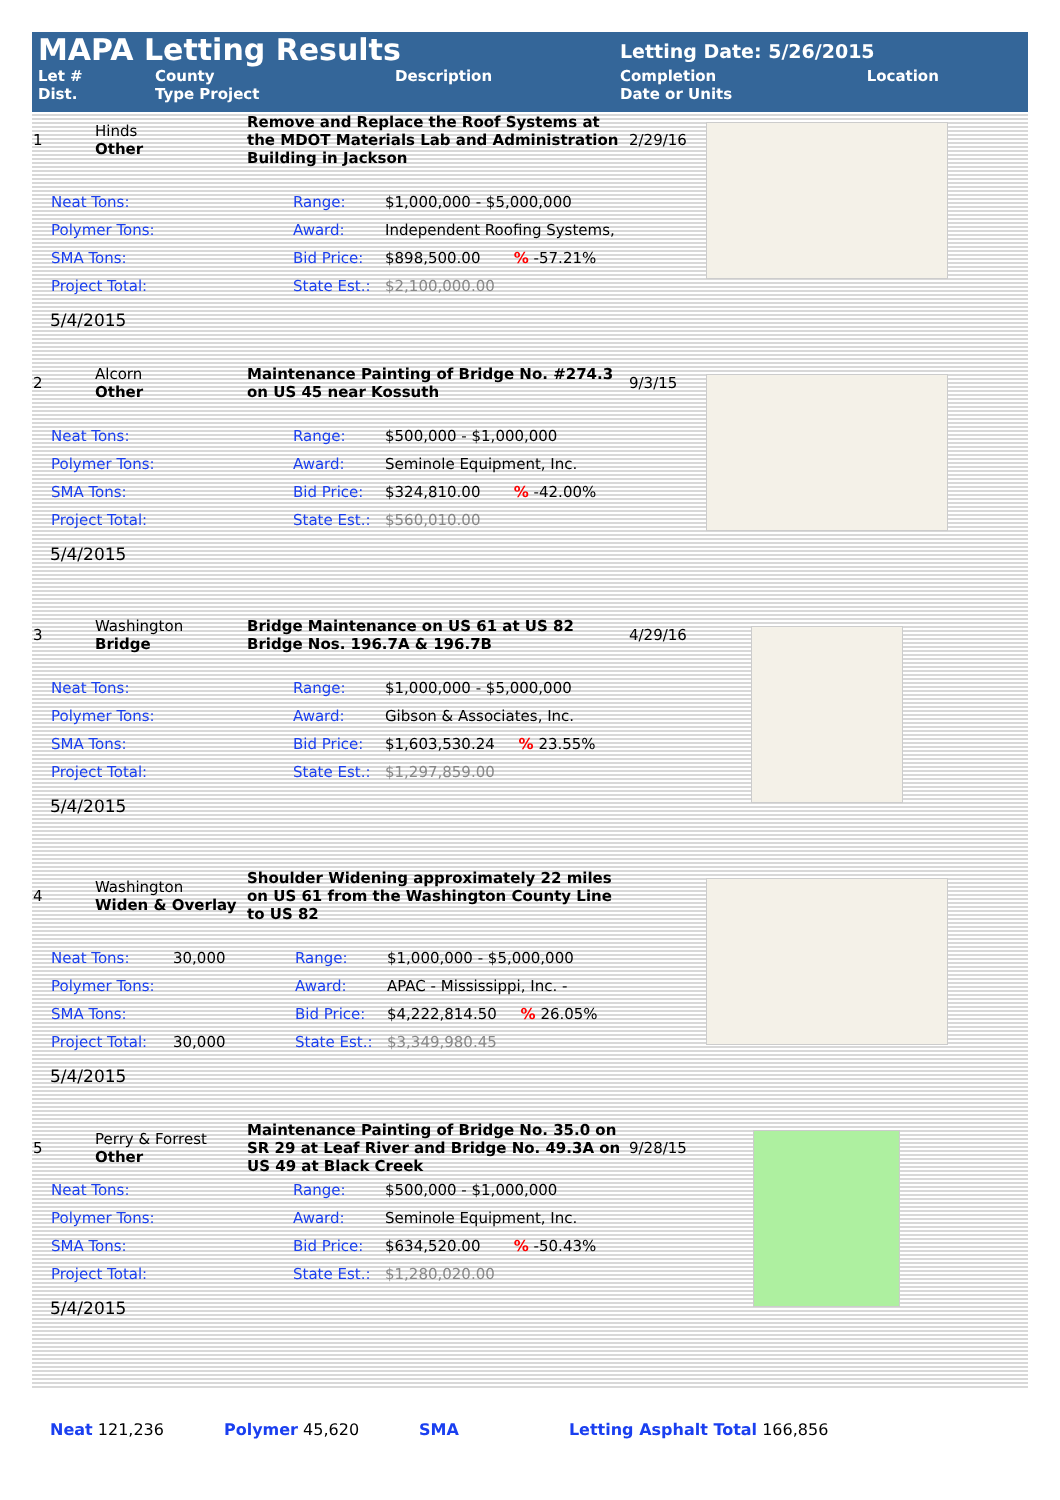| MAPA Letting Results | | | Letting Date: 5/26/2015 | |
| Let # Dist. | County Type Project | Description | Completion Date or Units | Location |
| 1 | Hinds Other | Remove and Replace the Roof Systems at the MDOT Materials Lab and Administration Building in Jackson | 2/29/16 |
| Neat Tons: | Range: | $1,000,000 - $5,000,000 |
| Polymer Tons: | Award: | Independent Roofing Systems, |
| SMA Tons: | Bid Price: | $898,500.00 % -57.21% |
| Project Total: | State Est.: | $2,100,000.00 |
5/4/2015
| 2 | Alcorn Other | Maintenance Painting of Bridge No. #274.3 on US 45 near Kossuth | 9/3/15 |
| Neat Tons: | Range: | $500,000 - $1,000,000 |
| Polymer Tons: | Award: | Seminole Equipment, Inc. |
| SMA Tons: | Bid Price: | $324,810.00 % -42.00% |
| Project Total: | State Est.: | $560,010.00 |
5/4/2015
| 3 | Washington Bridge | Bridge Maintenance on US 61 at US 82 Bridge Nos. 196.7A & 196.7B | 4/29/16 |
| Neat Tons: | Range: | $1,000,000 - $5,000,000 |
| Polymer Tons: | Award: | Gibson & Associates, Inc. |
| SMA Tons: | Bid Price: | $1,603,530.24 % 23.55% |
| Project Total: | State Est.: | $1,297,859.00 |
5/4/2015
| 4 | Washington Widen & Overlay | Shoulder Widening approximately 22 miles on US 61 from the Washington County Line to US 82 | |
| Neat Tons: | 30,000 | Range: | $1,000,000 - $5,000,000 |
| Polymer Tons: | | Award: | APAC - Mississippi, Inc. - |
| SMA Tons: | | Bid Price: | $4,222,814.50 % 26.05% |
| Project Total: | 30,000 | State Est.: | $3,349,980.45 |
5/4/2015
| 5 | Perry & Forrest Other | Maintenance Painting of Bridge No. 35.0 on SR 29 at Leaf River and Bridge No. 49.3A on US 49 at Black Creek | 9/28/15 |
| Neat Tons: | Range: | $500,000 - $1,000,000 |
| Polymer Tons: | Award: | Seminole Equipment, Inc. |
| SMA Tons: | Bid Price: | $634,520.00 % -50.43% |
| Project Total: | State Est.: | $1,280,020.00 |
5/4/2015
Neat 121,236 Polymer 45,620 SMA Letting Asphalt Total 166,856